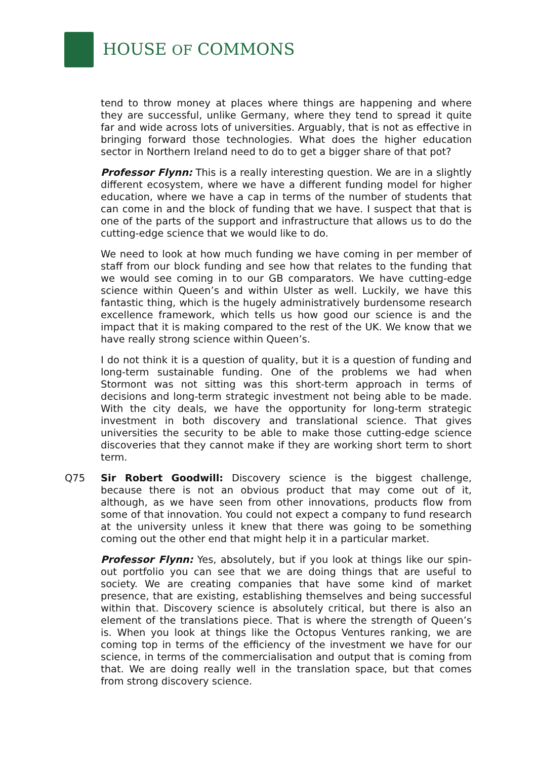HOUSE OF COMMONS
tend to throw money at places where things are happening and where they are successful, unlike Germany, where they tend to spread it quite far and wide across lots of universities. Arguably, that is not as effective in bringing forward those technologies. What does the higher education sector in Northern Ireland need to do to get a bigger share of that pot?
Professor Flynn: This is a really interesting question. We are in a slightly different ecosystem, where we have a different funding model for higher education, where we have a cap in terms of the number of students that can come in and the block of funding that we have. I suspect that that is one of the parts of the support and infrastructure that allows us to do the cutting-edge science that we would like to do.
We need to look at how much funding we have coming in per member of staff from our block funding and see how that relates to the funding that we would see coming in to our GB comparators. We have cutting-edge science within Queen’s and within Ulster as well. Luckily, we have this fantastic thing, which is the hugely administratively burdensome research excellence framework, which tells us how good our science is and the impact that it is making compared to the rest of the UK. We know that we have really strong science within Queen’s.
I do not think it is a question of quality, but it is a question of funding and long-term sustainable funding. One of the problems we had when Stormont was not sitting was this short-term approach in terms of decisions and long-term strategic investment not being able to be made. With the city deals, we have the opportunity for long-term strategic investment in both discovery and translational science. That gives universities the security to be able to make those cutting-edge science discoveries that they cannot make if they are working short term to short term.
Q75 Sir Robert Goodwill: Discovery science is the biggest challenge, because there is not an obvious product that may come out of it, although, as we have seen from other innovations, products flow from some of that innovation. You could not expect a company to fund research at the university unless it knew that there was going to be something coming out the other end that might help it in a particular market.
Professor Flynn: Yes, absolutely, but if you look at things like our spin-out portfolio you can see that we are doing things that are useful to society. We are creating companies that have some kind of market presence, that are existing, establishing themselves and being successful within that. Discovery science is absolutely critical, but there is also an element of the translations piece. That is where the strength of Queen’s is. When you look at things like the Octopus Ventures ranking, we are coming top in terms of the efficiency of the investment we have for our science, in terms of the commercialisation and output that is coming from that. We are doing really well in the translation space, but that comes from strong discovery science.